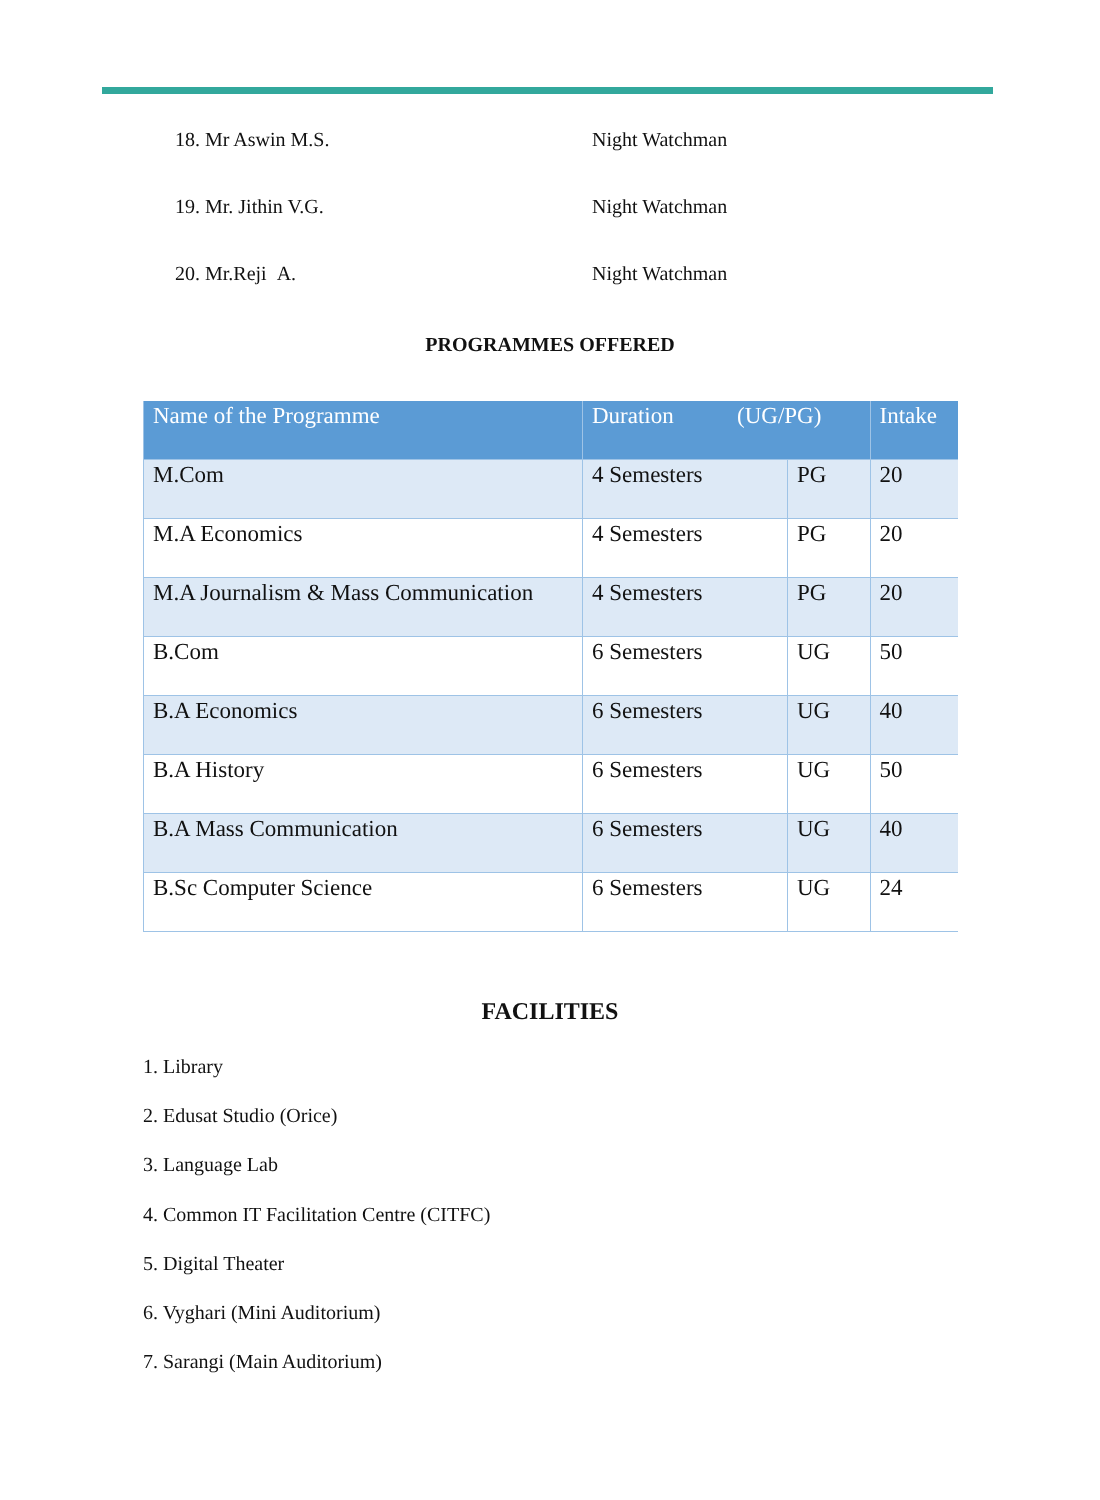18. Mr Aswin M.S. Night Watchman
19. Mr. Jithin V.G. Night Watchman
20. Mr.Reji A. Night Watchman
PROGRAMMES OFFERED
| Name of the Programme | Duration (UG/PG) | | Intake |
| --- | --- | --- | --- |
| M.Com | 4 Semesters | PG | 20 |
| M.A Economics | 4 Semesters | PG | 20 |
| M.A Journalism & Mass Communication | 4 Semesters | PG | 20 |
| B.Com | 6 Semesters | UG | 50 |
| B.A Economics | 6 Semesters | UG | 40 |
| B.A History | 6 Semesters | UG | 50 |
| B.A Mass Communication | 6 Semesters | UG | 40 |
| B.Sc Computer Science | 6 Semesters | UG | 24 |
FACILITIES
1. Library
2. Edusat Studio (Orice)
3. Language Lab
4. Common IT Facilitation Centre (CITFC)
5. Digital Theater
6. Vyghari (Mini Auditorium)
7. Sarangi (Main Auditorium)